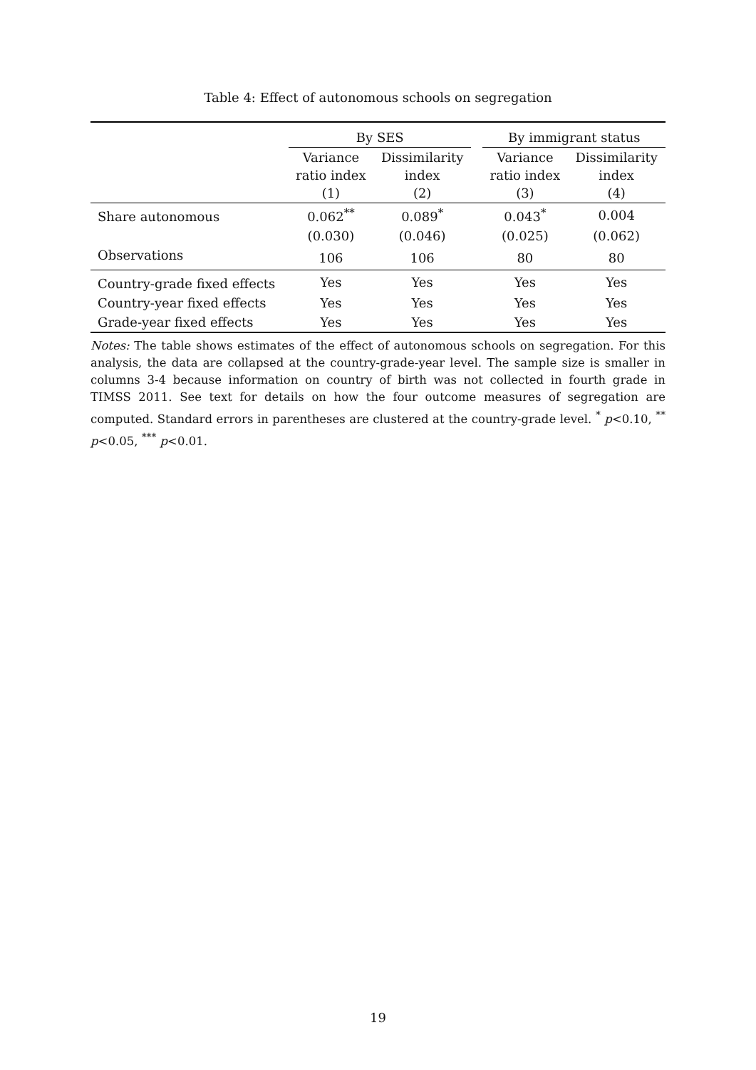Table 4: Effect of autonomous schools on segregation
| | By SES | | | By immigrant status | |
| --- | --- | --- | --- | --- | --- |
| | Variance ratio index (1) | Dissimilarity index (2) | | Variance ratio index (3) | Dissimilarity index (4) |
| Share autonomous | 0.062<sup>**</sup> | 0.089<sup>*</sup> | | 0.043<sup>*</sup> | 0.004 |
| | (0.030) | (0.046) | | (0.025) | (0.062) |
| Observations | 106 | 106 | | 80 | 80 |
| Country-grade fixed effects | Yes | Yes | | Yes | Yes |
| Country-year fixed effects | Yes | Yes | | Yes | Yes |
| Grade-year fixed effects | Yes | Yes | | Yes | Yes |
Notes: The table shows estimates of the effect of autonomous schools on segregation. For this analysis, the data are collapsed at the country-grade-year level. The sample size is smaller in columns 3-4 because information on country of birth was not collected in fourth grade in TIMSS 2011. See text for details on how the four outcome measures of segregation are computed. Standard errors in parentheses are clustered at the country-grade level. <sup>*</sup> p<0.10, <sup>**</sup> p<0.05, <sup>***</sup> p<0.01.
19